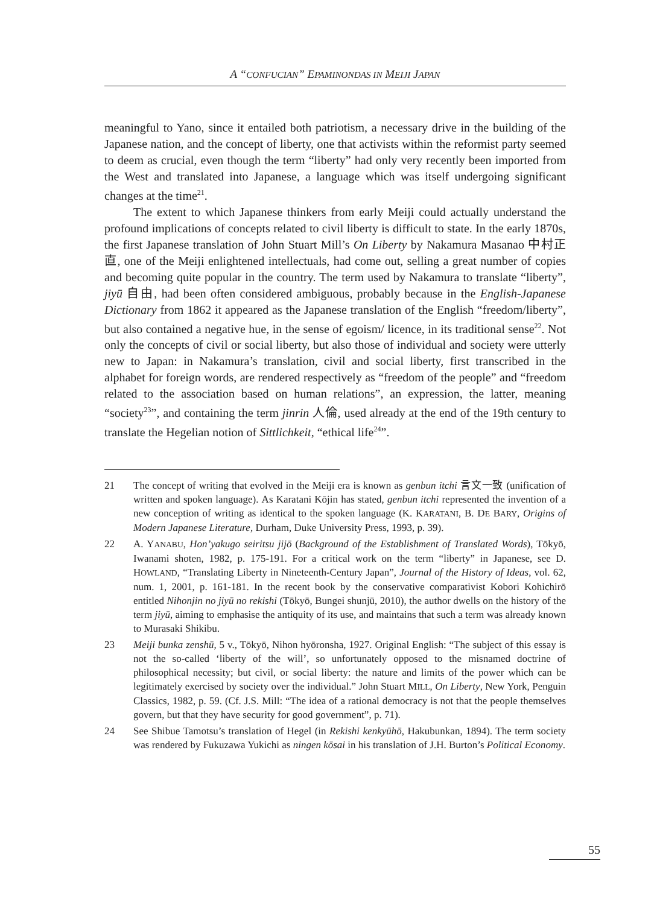A “CONFUCIAN” EPAMINONDAS IN MEIJI JAPAN
meaningful to Yano, since it entailed both patriotism, a necessary drive in the building of the Japanese nation, and the concept of liberty, one that activists within the reformist party seemed to deem as crucial, even though the term “liberty” had only very recently been imported from the West and translated into Japanese, a language which was itself undergoing significant changes at the time<sup>21</sup>.
The extent to which Japanese thinkers from early Meiji could actually understand the profound implications of concepts related to civil liberty is difficult to state. In the early 1870s, the first Japanese translation of John Stuart Mill’s On Liberty by Nakamura Masanao 中村正直, one of the Meiji enlightened intellectuals, had come out, selling a great number of copies and becoming quite popular in the country. The term used by Nakamura to translate “liberty”, jiyū 自由, had been often considered ambiguous, probably because in the English-Japanese Dictionary from 1862 it appeared as the Japanese translation of the English “freedom/liberty”, but also contained a negative hue, in the sense of egoism/ licence, in its traditional sense<sup>22</sup>. Not only the concepts of civil or social liberty, but also those of individual and society were utterly new to Japan: in Nakamura’s translation, civil and social liberty, first transcribed in the alphabet for foreign words, are rendered respectively as “freedom of the people” and “freedom related to the association based on human relations”, an expression, the latter, meaning “society<sup>23</sup>”, and containing the term jinrin 人倫, used already at the end of the 19th century to translate the Hegelian notion of Sittlichkeit, “ethical life<sup>24</sup>”.
21 The concept of writing that evolved in the Meiji era is known as genbun itchi 言文一致 (unification of written and spoken language). As Karatani Kōjin has stated, genbun itchi represented the invention of a new conception of writing as identical to the spoken language (K. KARATANI, B. DE BARY, Origins of Modern Japanese Literature, Durham, Duke University Press, 1993, p. 39).
22 A. YANABU, Hon’yakugo seiritsu jijō (Background of the Establishment of Translated Words), Tōkyō, Iwanami shoten, 1982, p. 175-191. For a critical work on the term “liberty” in Japanese, see D. HOWLAND, “Translating Liberty in Nineteenth-Century Japan”, Journal of the History of Ideas, vol. 62, num. 1, 2001, p. 161-181. In the recent book by the conservative comparativist Kobori Kohichirō entitled Nihonjin no jiyū no rekishi (Tōkyō, Bungei shunjū, 2010), the author dwells on the history of the term jiyū, aiming to emphasise the antiquity of its use, and maintains that such a term was already known to Murasaki Shikibu.
23 Meiji bunka zenshū, 5 v., Tōkyō, Nihon hyōronsha, 1927. Original English: “The subject of this essay is not the so-called ‘liberty of the will’, so unfortunately opposed to the misnamed doctrine of philosophical necessity; but civil, or social liberty: the nature and limits of the power which can be legitimately exercised by society over the individual.” John Stuart MILL, On Liberty, New York, Penguin Classics, 1982, p. 59. (Cf. J.S. Mill: “The idea of a rational democracy is not that the people themselves govern, but that they have security for good government”, p. 71).
24 See Shibue Tamotsu’s translation of Hegel (in Rekishi kenkyūhō, Hakubunkan, 1894). The term society was rendered by Fukuzawa Yukichi as ningen kōsai in his translation of J.H. Burton’s Political Economy.
55